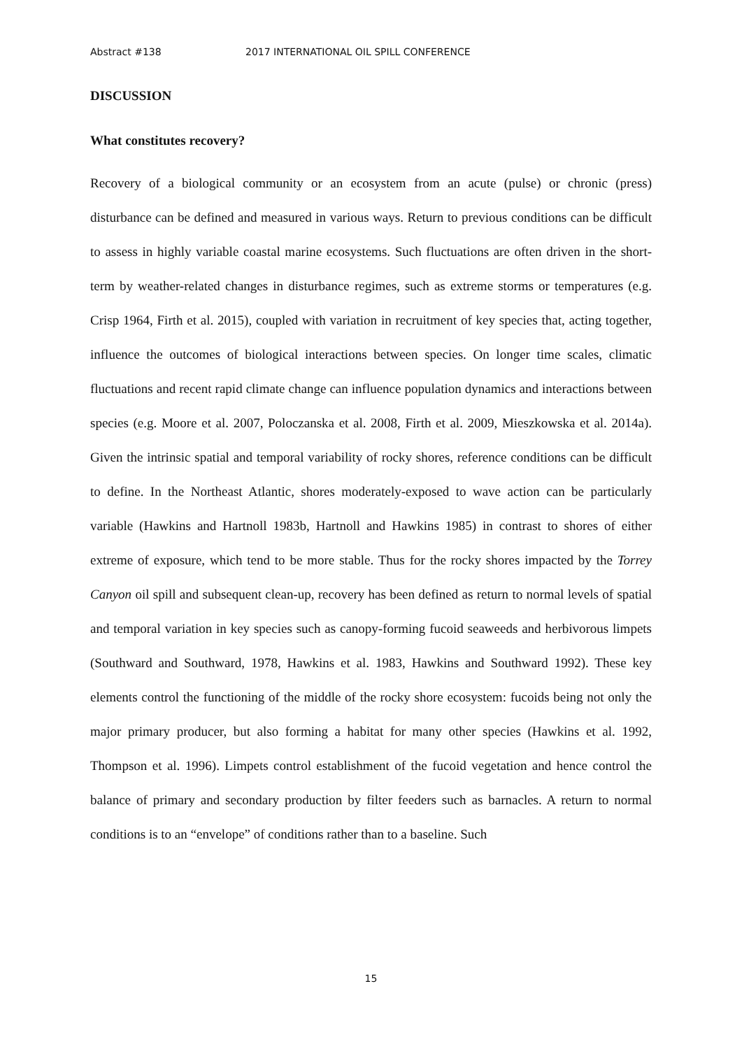Abstract #138 2017 INTERNATIONAL OIL SPILL CONFERENCE
DISCUSSION
What constitutes recovery?
Recovery of a biological community or an ecosystem from an acute (pulse) or chronic (press) disturbance can be defined and measured in various ways. Return to previous conditions can be difficult to assess in highly variable coastal marine ecosystems. Such fluctuations are often driven in the short-term by weather-related changes in disturbance regimes, such as extreme storms or temperatures (e.g. Crisp 1964, Firth et al. 2015), coupled with variation in recruitment of key species that, acting together, influence the outcomes of biological interactions between species. On longer time scales, climatic fluctuations and recent rapid climate change can influence population dynamics and interactions between species (e.g. Moore et al. 2007, Poloczanska et al. 2008, Firth et al. 2009, Mieszkowska et al. 2014a). Given the intrinsic spatial and temporal variability of rocky shores, reference conditions can be difficult to define. In the Northeast Atlantic, shores moderately-exposed to wave action can be particularly variable (Hawkins and Hartnoll 1983b, Hartnoll and Hawkins 1985) in contrast to shores of either extreme of exposure, which tend to be more stable. Thus for the rocky shores impacted by the Torrey Canyon oil spill and subsequent clean-up, recovery has been defined as return to normal levels of spatial and temporal variation in key species such as canopy-forming fucoid seaweeds and herbivorous limpets (Southward and Southward, 1978, Hawkins et al. 1983, Hawkins and Southward 1992). These key elements control the functioning of the middle of the rocky shore ecosystem: fucoids being not only the major primary producer, but also forming a habitat for many other species (Hawkins et al. 1992, Thompson et al. 1996). Limpets control establishment of the fucoid vegetation and hence control the balance of primary and secondary production by filter feeders such as barnacles. A return to normal conditions is to an “envelope” of conditions rather than to a baseline. Such
15